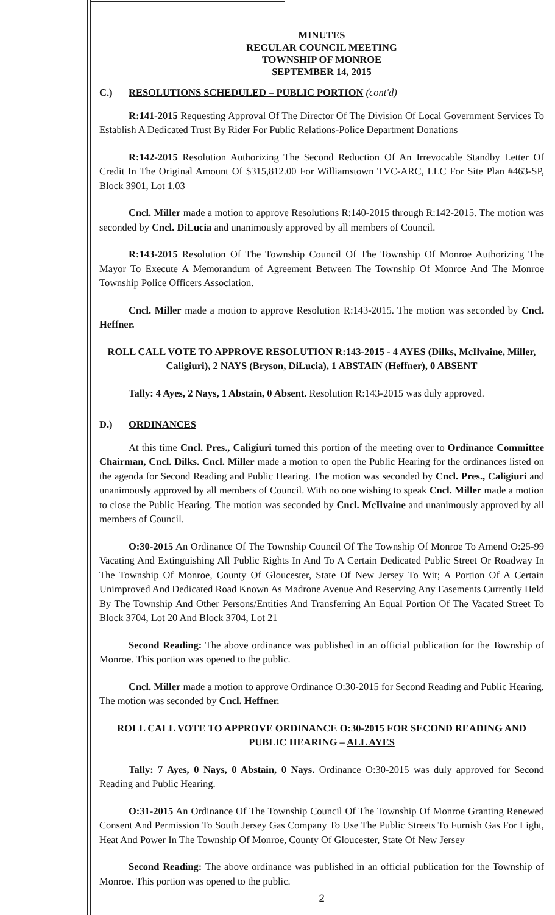MINUTES
REGULAR COUNCIL MEETING
TOWNSHIP OF MONROE
SEPTEMBER 14, 2015
C.) RESOLUTIONS SCHEDULED – PUBLIC PORTION (cont'd)
R:141-2015 Requesting Approval Of The Director Of The Division Of Local Government Services To Establish A Dedicated Trust By Rider For Public Relations-Police Department Donations
R:142-2015 Resolution Authorizing The Second Reduction Of An Irrevocable Standby Letter Of Credit In The Original Amount Of $315,812.00 For Williamstown TVC-ARC, LLC For Site Plan #463-SP, Block 3901, Lot 1.03
Cncl. Miller made a motion to approve Resolutions R:140-2015 through R:142-2015. The motion was seconded by Cncl. DiLucia and unanimously approved by all members of Council.
R:143-2015 Resolution Of The Township Council Of The Township Of Monroe Authorizing The Mayor To Execute A Memorandum of Agreement Between The Township Of Monroe And The Monroe Township Police Officers Association.
Cncl. Miller made a motion to approve Resolution R:143-2015. The motion was seconded by Cncl. Heffner.
ROLL CALL VOTE TO APPROVE RESOLUTION R:143-2015 - 4 AYES (Dilks, McIlvaine, Miller, Caligiuri), 2 NAYS (Bryson, DiLucia), 1 ABSTAIN (Heffner), 0 ABSENT
Tally: 4 Ayes, 2 Nays, 1 Abstain, 0 Absent. Resolution R:143-2015 was duly approved.
D.) ORDINANCES
At this time Cncl. Pres., Caligiuri turned this portion of the meeting over to Ordinance Committee Chairman, Cncl. Dilks. Cncl. Miller made a motion to open the Public Hearing for the ordinances listed on the agenda for Second Reading and Public Hearing. The motion was seconded by Cncl. Pres., Caligiuri and unanimously approved by all members of Council. With no one wishing to speak Cncl. Miller made a motion to close the Public Hearing. The motion was seconded by Cncl. McIlvaine and unanimously approved by all members of Council.
O:30-2015 An Ordinance Of The Township Council Of The Township Of Monroe To Amend O:25-99 Vacating And Extinguishing All Public Rights In And To A Certain Dedicated Public Street Or Roadway In The Township Of Monroe, County Of Gloucester, State Of New Jersey To Wit; A Portion Of A Certain Unimproved And Dedicated Road Known As Madrone Avenue And Reserving Any Easements Currently Held By The Township And Other Persons/Entities And Transferring An Equal Portion Of The Vacated Street To Block 3704, Lot 20 And Block 3704, Lot 21
Second Reading: The above ordinance was published in an official publication for the Township of Monroe. This portion was opened to the public.
Cncl. Miller made a motion to approve Ordinance O:30-2015 for Second Reading and Public Hearing. The motion was seconded by Cncl. Heffner.
ROLL CALL VOTE TO APPROVE ORDINANCE O:30-2015 FOR SECOND READING AND PUBLIC HEARING – ALL AYES
Tally: 7 Ayes, 0 Nays, 0 Abstain, 0 Nays. Ordinance O:30-2015 was duly approved for Second Reading and Public Hearing.
O:31-2015 An Ordinance Of The Township Council Of The Township Of Monroe Granting Renewed Consent And Permission To South Jersey Gas Company To Use The Public Streets To Furnish Gas For Light, Heat And Power In The Township Of Monroe, County Of Gloucester, State Of New Jersey
Second Reading: The above ordinance was published in an official publication for the Township of Monroe. This portion was opened to the public.
2